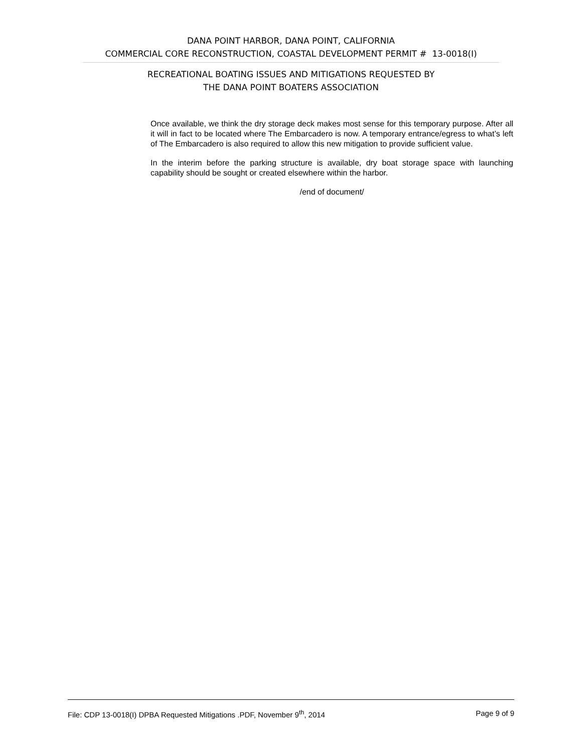DANA POINT HARBOR, DANA POINT, CALIFORNIA
COMMERCIAL CORE RECONSTRUCTION, COASTAL DEVELOPMENT PERMIT # 13-0018(I)
RECREATIONAL BOATING ISSUES AND MITIGATIONS REQUESTED BY
THE DANA POINT BOATERS ASSOCIATION
Once available, we think the dry storage deck makes most sense for this temporary purpose. After all it will in fact to be located where The Embarcadero is now. A temporary entrance/egress to what’s left of The Embarcadero is also required to allow this new mitigation to provide sufficient value.
In the interim before the parking structure is available, dry boat storage space with launching capability should be sought or created elsewhere within the harbor.
/end of document/
File: CDP 13-0018(I) DPBA Requested Mitigations .PDF, November 9<sup>th</sup>, 2014 Page 9 of 9